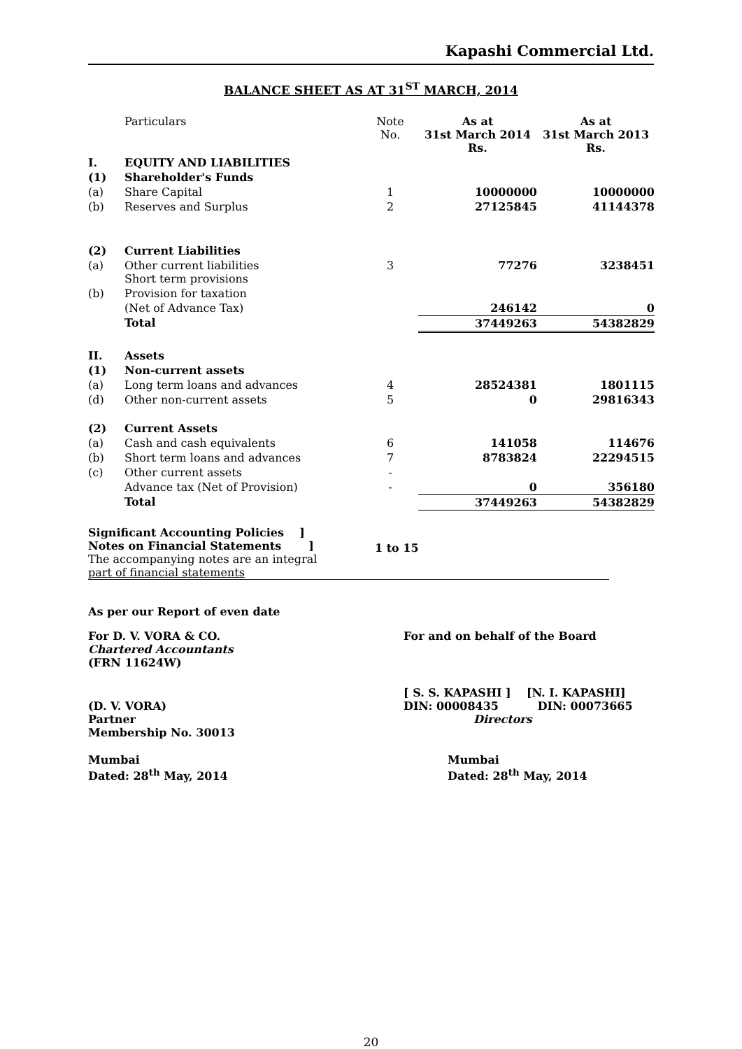Kapashi Commercial Ltd.
BALANCE SHEET AS AT 31<sup>ST</sup> MARCH, 2014
| | Particulars | Note No. | As at 31st March 2014 Rs. | As at 31st March 2013 Rs. |
| --- | --- | --- | --- | --- |
| I. | EQUITY AND LIABILITIES | | | |
| (1) | Shareholder's Funds | | | |
| (a) | Share Capital | 1 | 10000000 | 10000000 |
| (b) | Reserves and Surplus | 2 | 27125845 | 41144378 |
| (2) | Current Liabilities | | | |
| (a) | Other current liabilities Short term provisions | 3 | 77276 | 3238451 |
| (b) | Provision for taxation | | | |
| | (Net of Advance Tax) | | 246142 | 0 |
| | Total | | 37449263 | 54382829 |
| II. | Assets | | | |
| (1) | Non-current assets | | | |
| (a) | Long term loans and advances | 4 | 28524381 | 1801115 |
| (d) | Other non-current assets | 5 | 0 | 29816343 |
| (2) | Current Assets | | | |
| (a) | Cash and cash equivalents | 6 | 141058 | 114676 |
| (b) | Short term loans and advances | 7 | 8783824 | 22294515 |
| (c) | Other current assets | - | | |
| | Advance tax (Net of Provision) | - | 0 | 356180 |
| | Total | | 37449263 | 54382829 |
Significant Accounting Policies ]
Notes on Financial Statements ]
The accompanying notes are an integral
part of financial statements
1 to 15
As per our Report of even date
For D. V. VORA & CO.
Chartered Accountants
(FRN 11624W)
For and on behalf of the Board
(D. V. VORA)
Partner
Membership No. 30013
[ S. S. KAPASHI ] [N. I. KAPASHI]
DIN: 00008435 DIN: 00073665
Directors
Mumbai
Dated: 28<sup>th</sup> May, 2014
Mumbai
Dated: 28<sup>th</sup> May, 2014
20